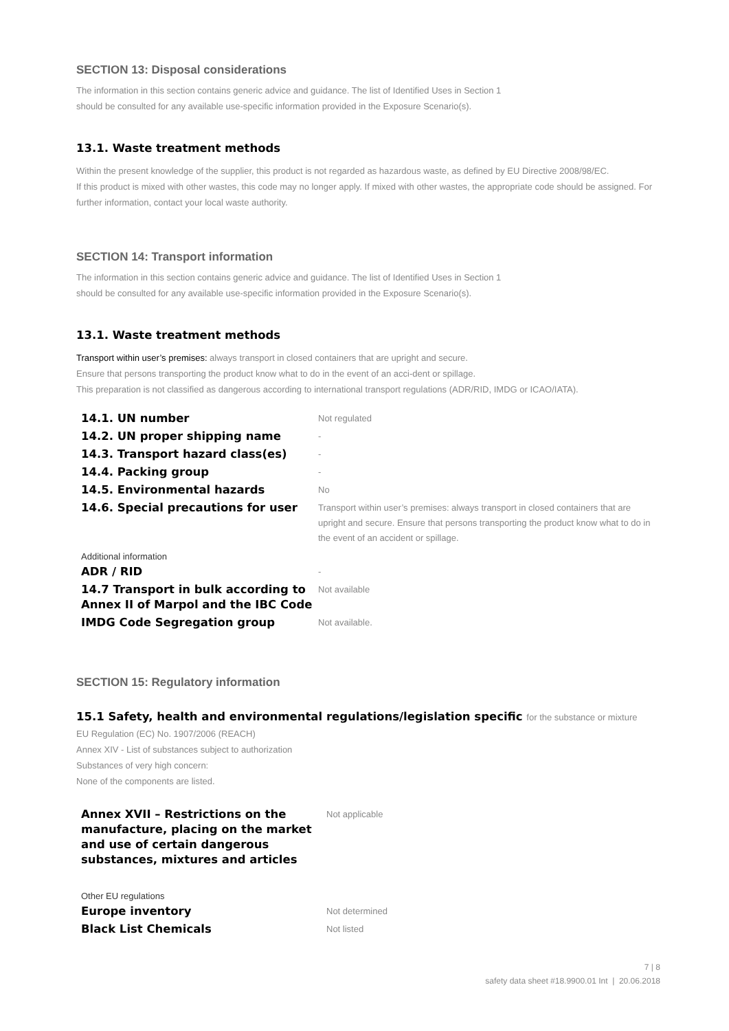SECTION 13: Disposal considerations
The information in this section contains generic advice and guidance. The list of Identified Uses in Section 1
should be consulted for any available use-specific information provided in the Exposure Scenario(s).
13.1. Waste treatment methods
Within the present knowledge of the supplier, this product is not regarded as hazardous waste, as defined by EU Directive 2008/98/EC.
If this product is mixed with other wastes, this code may no longer apply. If mixed with other wastes, the appropriate code should be assigned. For further information, contact your local waste authority.
SECTION 14: Transport information
The information in this section contains generic advice and guidance. The list of Identified Uses in Section 1
should be consulted for any available use-specific information provided in the Exposure Scenario(s).
13.1. Waste treatment methods
Transport within user’s premises: always transport in closed containers that are upright and secure.
Ensure that persons transporting the product know what to do in the event of an acci-dent or spillage.
This preparation is not classified as dangerous according to international transport regulations (ADR/RID, IMDG or ICAO/IATA).
| 14.1. UN number | Not regulated |
| 14.2. UN proper shipping name | - |
| 14.3. Transport hazard class(es) | - |
| 14.4. Packing group | - |
| 14.5. Environmental hazards | No |
| 14.6. Special precautions for user | Transport within user’s premises: always transport in closed containers that are upright and secure. Ensure that persons transporting the product know what to do in the event of an accident or spillage. |
| Additional information | |
| ADR / RID | - |
| 14.7 Transport in bulk according to Annex II of Marpol and the IBC Code | Not available |
| IMDG Code Segregation group | Not available. |
SECTION 15: Regulatory information
15.1 Safety, health and environmental regulations/legislation specific for the substance or mixture
EU Regulation (EC) No. 1907/2006 (REACH)
Annex XIV - List of substances subject to authorization
Substances of very high concern:
None of the components are listed.
| Annex XVII – Restrictions on the manufacture, placing on the market and use of certain dangerous substances, mixtures and articles | Not applicable |
| Other EU regulations | |
| Europe inventory | Not determined |
| Black List Chemicals | Not listed |
7 | 8
safety data sheet #18.9900.01 Int | 20.06.2018